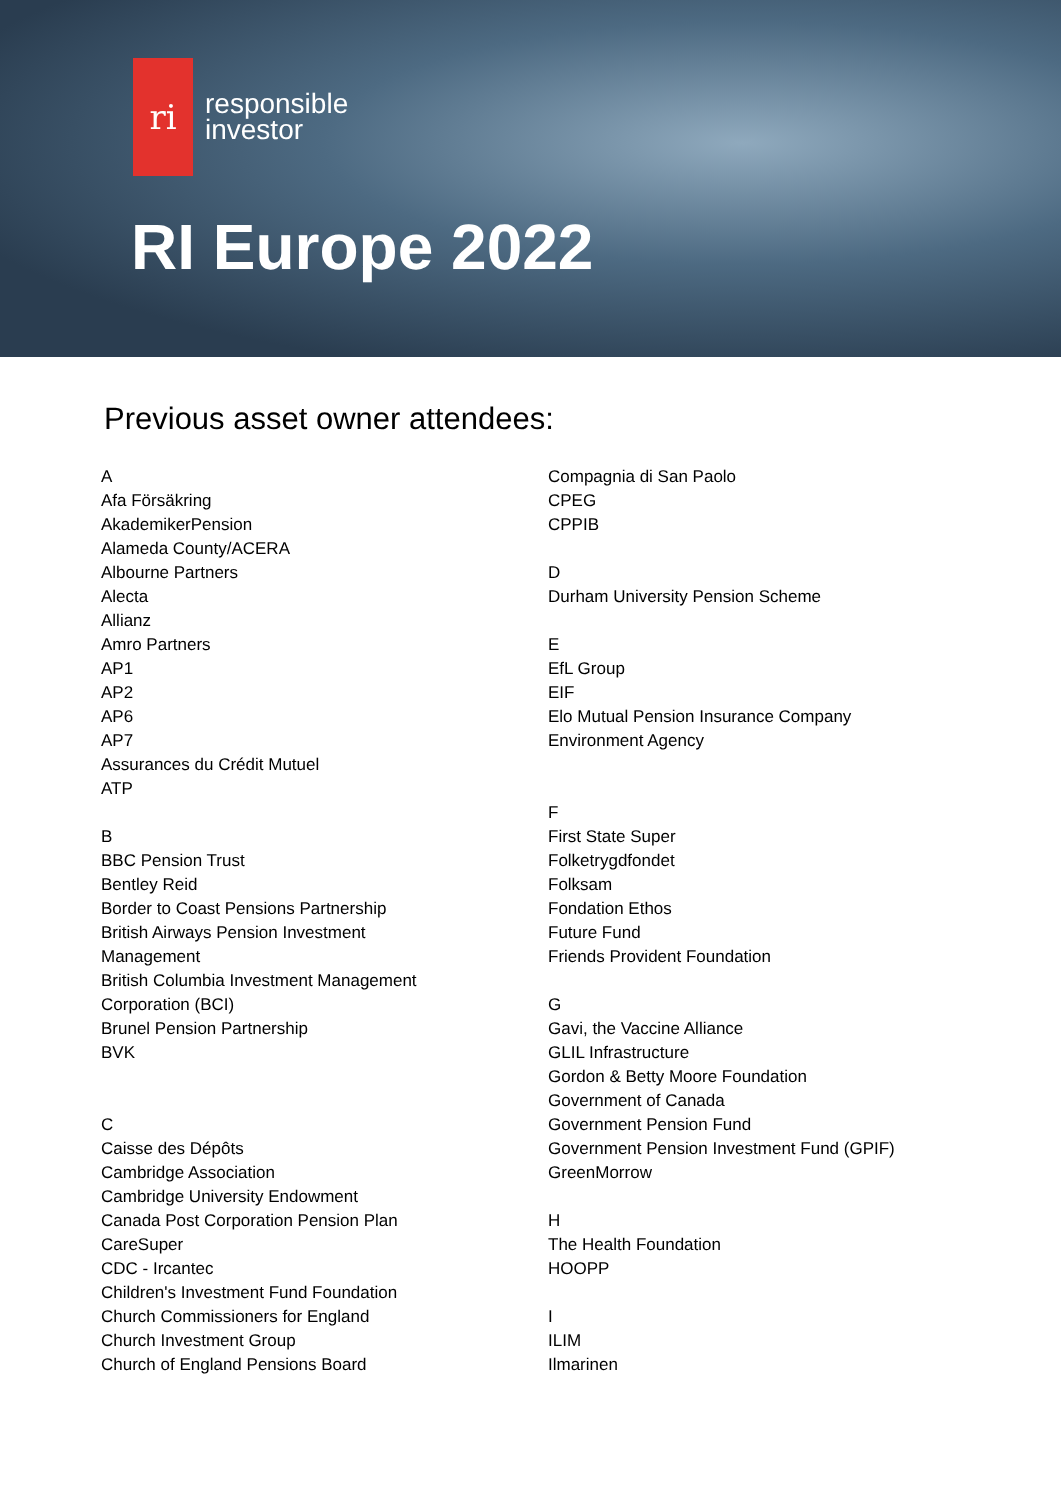ri
responsible
investor
RI Europe 2022
Previous asset owner attendees:
A
Afa Försäkring
AkademikerPension
Alameda County/ACERA
Albourne Partners
Alecta
Allianz
Amro Partners
AP1
AP2
AP6
AP7
Assurances du Crédit Mutuel
ATP
B
BBC Pension Trust
Bentley Reid
Border to Coast Pensions Partnership
British Airways Pension Investment
Management
British Columbia Investment Management
Corporation (BCI)
Brunel Pension Partnership
BVK
C
Caisse des Dépôts
Cambridge Association
Cambridge University Endowment
Canada Post Corporation Pension Plan
CareSuper
CDC - Ircantec
Children's Investment Fund Foundation
Church Commissioners for England
Church Investment Group
Church of England Pensions Board
Compagnia di San Paolo
CPEG
CPPIB
D
Durham University Pension Scheme
E
EfL Group
EIF
Elo Mutual Pension Insurance Company
Environment Agency
F
First State Super
Folketrygdfondet
Folksam
Fondation Ethos
Future Fund
Friends Provident Foundation
G
Gavi, the Vaccine Alliance
GLIL Infrastructure
Gordon & Betty Moore Foundation
Government of Canada
Government Pension Fund
Government Pension Investment Fund (GPIF)
GreenMorrow
H
The Health Foundation
HOOPP
I
ILIM
Ilmarinen